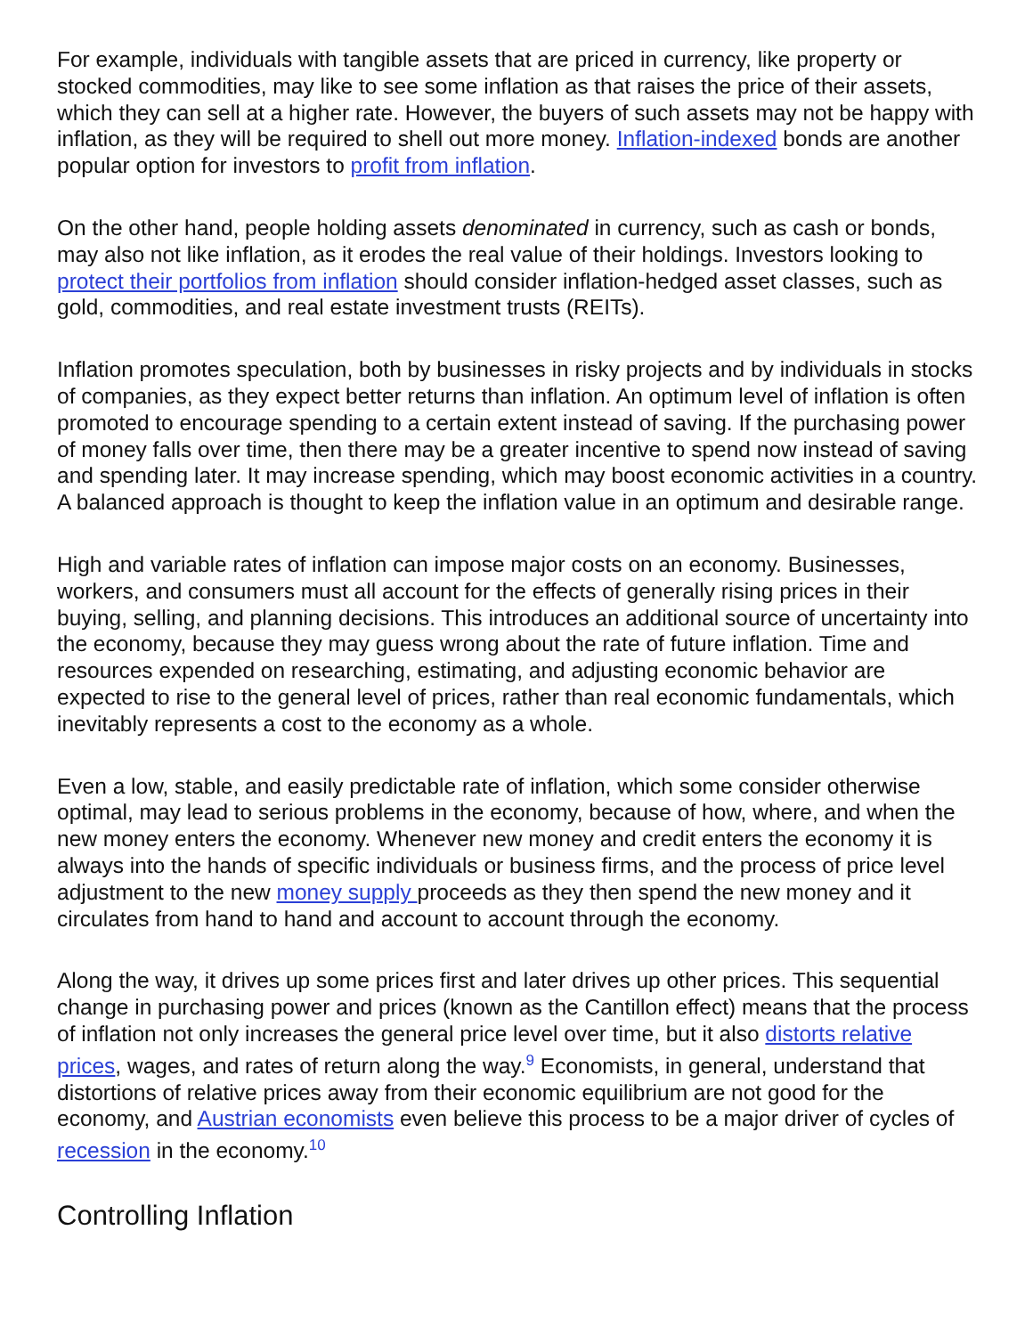For example, individuals with tangible assets that are priced in currency, like property or stocked commodities, may like to see some inflation as that raises the price of their assets, which they can sell at a higher rate. However, the buyers of such assets may not be happy with inflation, as they will be required to shell out more money. Inflation-indexed bonds are another popular option for investors to profit from inflation.
On the other hand, people holding assets denominated in currency, such as cash or bonds, may also not like inflation, as it erodes the real value of their holdings. Investors looking to protect their portfolios from inflation should consider inflation-hedged asset classes, such as gold, commodities, and real estate investment trusts (REITs).
Inflation promotes speculation, both by businesses in risky projects and by individuals in stocks of companies, as they expect better returns than inflation. An optimum level of inflation is often promoted to encourage spending to a certain extent instead of saving. If the purchasing power of money falls over time, then there may be a greater incentive to spend now instead of saving and spending later. It may increase spending, which may boost economic activities in a country. A balanced approach is thought to keep the inflation value in an optimum and desirable range.
High and variable rates of inflation can impose major costs on an economy. Businesses, workers, and consumers must all account for the effects of generally rising prices in their buying, selling, and planning decisions. This introduces an additional source of uncertainty into the economy, because they may guess wrong about the rate of future inflation. Time and resources expended on researching, estimating, and adjusting economic behavior are expected to rise to the general level of prices, rather than real economic fundamentals, which inevitably represents a cost to the economy as a whole.
Even a low, stable, and easily predictable rate of inflation, which some consider otherwise optimal, may lead to serious problems in the economy, because of how, where, and when the new money enters the economy. Whenever new money and credit enters the economy it is always into the hands of specific individuals or business firms, and the process of price level adjustment to the new money supply proceeds as they then spend the new money and it circulates from hand to hand and account to account through the economy.
Along the way, it drives up some prices first and later drives up other prices. This sequential change in purchasing power and prices (known as the Cantillon effect) means that the process of inflation not only increases the general price level over time, but it also distorts relative prices, wages, and rates of return along the way.<sup>9</sup> Economists, in general, understand that distortions of relative prices away from their economic equilibrium are not good for the economy, and Austrian economists even believe this process to be a major driver of cycles of recession in the economy.<sup>10</sup>
Controlling Inflation